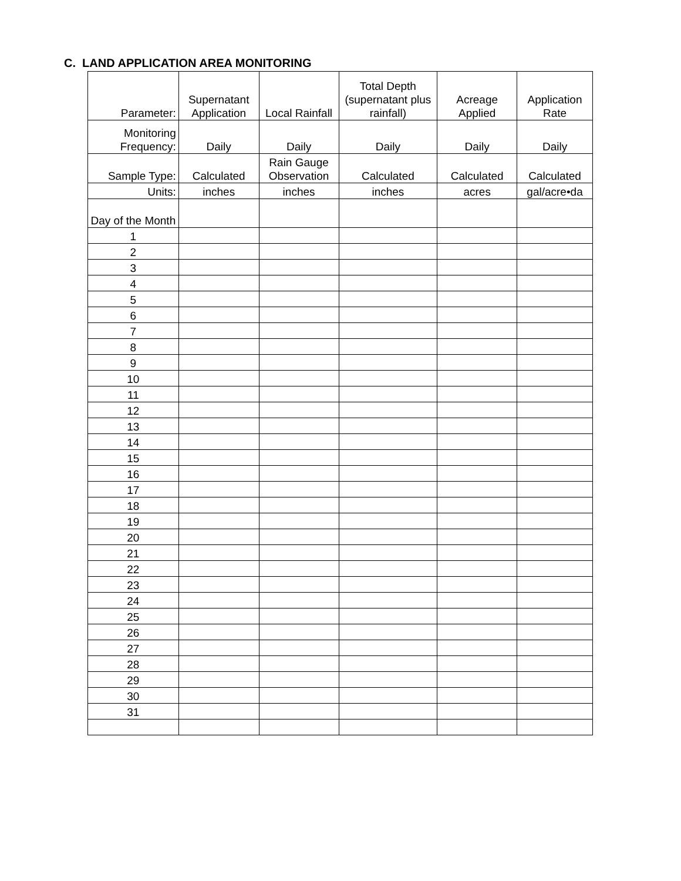C. LAND APPLICATION AREA MONITORING
| Parameter: | Supernatant Application | Local Rainfall | Total Depth (supernatant plus rainfall) | Acreage Applied | Application Rate |
| Monitoring Frequency: | Daily | Daily | Daily | Daily | Daily |
| Sample Type: | Calculated | Rain Gauge Observation | Calculated | Calculated | Calculated |
| Units: | inches | inches | inches | acres | gal/acre•da |
| Day of the Month | | | | | |
| 1 | | | | | |
| 2 | | | | | |
| 3 | | | | | |
| 4 | | | | | |
| 5 | | | | | |
| 6 | | | | | |
| 7 | | | | | |
| 8 | | | | | |
| 9 | | | | | |
| 10 | | | | | |
| 11 | | | | | |
| 12 | | | | | |
| 13 | | | | | |
| 14 | | | | | |
| 15 | | | | | |
| 16 | | | | | |
| 17 | | | | | |
| 18 | | | | | |
| 19 | | | | | |
| 20 | | | | | |
| 21 | | | | | |
| 22 | | | | | |
| 23 | | | | | |
| 24 | | | | | |
| 25 | | | | | |
| 26 | | | | | |
| 27 | | | | | |
| 28 | | | | | |
| 29 | | | | | |
| 30 | | | | | |
| 31 | | | | | |